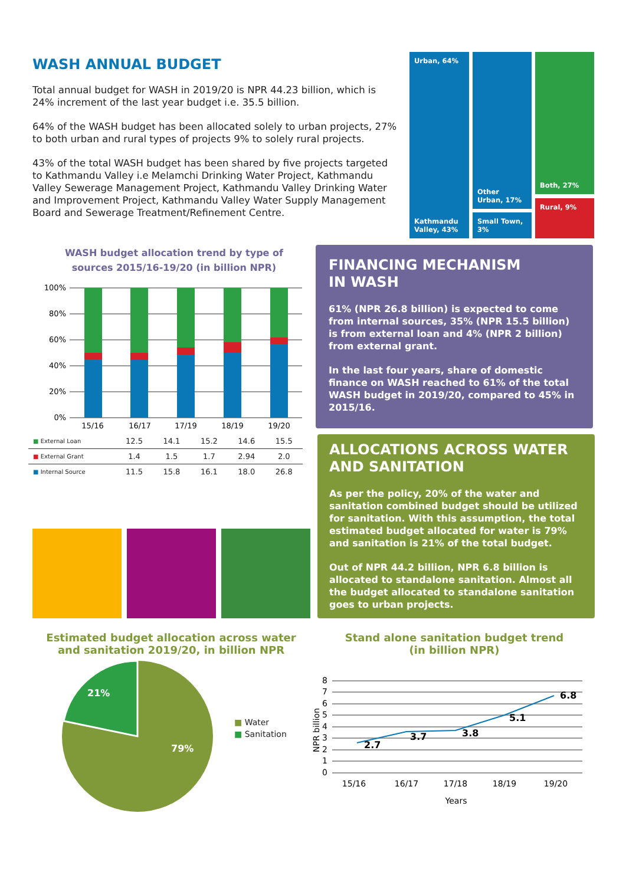WASH ANNUAL BUDGET
Total annual budget for WASH in 2019/20 is NPR 44.23 billion, which is 24% increment of the last year budget i.e. 35.5 billion.
64% of the WASH budget has been allocated solely to urban projects, 27% to both urban and rural types of projects 9% to solely rural projects.
43% of the total WASH budget has been shared by five projects targeted to Kathmandu Valley i.e Melamchi Drinking Water Project, Kathmandu Valley Sewerage Management Project, Kathmandu Valley Drinking Water and Improvement Project, Kathmandu Valley Water Supply Management Board and Sewerage Treatment/Refinement Centre.
Urban, 64%
Kathmandu Valley, 43%
Other Urban, 17%
Small Town, 3%
Both, 27%
Rural, 9%
WASH budget allocation trend by type of sources 2015/16-19/20 (in billion NPR)
100%
80%
60%
40%
20%
0%
15/16
16/17
17/19
18/19
19/20
| ■ External Loan | 12.5 | 14.1 | 15.2 | 14.6 | 15.5 |
| ■ External Grant | 1.4 | 1.5 | 1.7 | 2.94 | 2.0 |
| ■ Internal Source | 11.5 | 15.8 | 16.1 | 18.0 | 26.8 |
FINANCING MECHANISM
IN WASH
61% (NPR 26.8 billion) is expected to come from internal sources, 35% (NPR 15.5 billion) is from external loan and 4% (NPR 2 billion) from external grant.
In the last four years, share of domestic finance on WASH reached to 61% of the total WASH budget in 2019/20, compared to 45% in 2015/16.
ALLOCATIONS ACROSS WATER
AND SANITATION
As per the policy, 20% of the water and sanitation combined budget should be utilized for sanitation. With this assumption, the total estimated budget allocated for water is 79% and sanitation is 21% of the total budget.
Out of NPR 44.2 billion, NPR 6.8 billion is allocated to standalone sanitation. Almost all the budget allocated to standalone sanitation goes to urban projects.
Estimated budget allocation across water and sanitation 2019/20, in billion NPR
21%
79%
■ Water
■ Sanitation
Stand alone sanitation budget trend
(in billion NPR)
8
7
6
5
4
3
2
1
0
NPR billion
2.7
3.7
3.8
5.1
6.8
15/16
16/17
17/18
18/19
19/20
Years